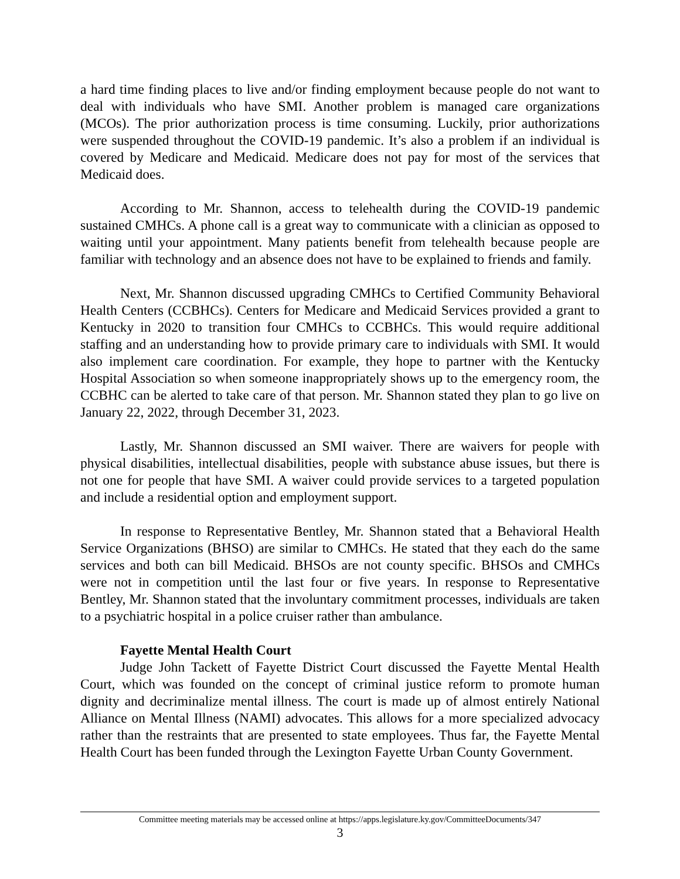a hard time finding places to live and/or finding employment because people do not want to deal with individuals who have SMI. Another problem is managed care organizations (MCOs). The prior authorization process is time consuming. Luckily, prior authorizations were suspended throughout the COVID-19 pandemic. It’s also a problem if an individual is covered by Medicare and Medicaid. Medicare does not pay for most of the services that Medicaid does.
According to Mr. Shannon, access to telehealth during the COVID-19 pandemic sustained CMHCs. A phone call is a great way to communicate with a clinician as opposed to waiting until your appointment. Many patients benefit from telehealth because people are familiar with technology and an absence does not have to be explained to friends and family.
Next, Mr. Shannon discussed upgrading CMHCs to Certified Community Behavioral Health Centers (CCBHCs). Centers for Medicare and Medicaid Services provided a grant to Kentucky in 2020 to transition four CMHCs to CCBHCs. This would require additional staffing and an understanding how to provide primary care to individuals with SMI. It would also implement care coordination. For example, they hope to partner with the Kentucky Hospital Association so when someone inappropriately shows up to the emergency room, the CCBHC can be alerted to take care of that person. Mr. Shannon stated they plan to go live on January 22, 2022, through December 31, 2023.
Lastly, Mr. Shannon discussed an SMI waiver. There are waivers for people with physical disabilities, intellectual disabilities, people with substance abuse issues, but there is not one for people that have SMI. A waiver could provide services to a targeted population and include a residential option and employment support.
In response to Representative Bentley, Mr. Shannon stated that a Behavioral Health Service Organizations (BHSO) are similar to CMHCs. He stated that they each do the same services and both can bill Medicaid. BHSOs are not county specific. BHSOs and CMHCs were not in competition until the last four or five years. In response to Representative Bentley, Mr. Shannon stated that the involuntary commitment processes, individuals are taken to a psychiatric hospital in a police cruiser rather than ambulance.
Fayette Mental Health Court
Judge John Tackett of Fayette District Court discussed the Fayette Mental Health Court, which was founded on the concept of criminal justice reform to promote human dignity and decriminalize mental illness. The court is made up of almost entirely National Alliance on Mental Illness (NAMI) advocates. This allows for a more specialized advocacy rather than the restraints that are presented to state employees. Thus far, the Fayette Mental Health Court has been funded through the Lexington Fayette Urban County Government.
Committee meeting materials may be accessed online at https://apps.legislature.ky.gov/CommitteeDocuments/347
3